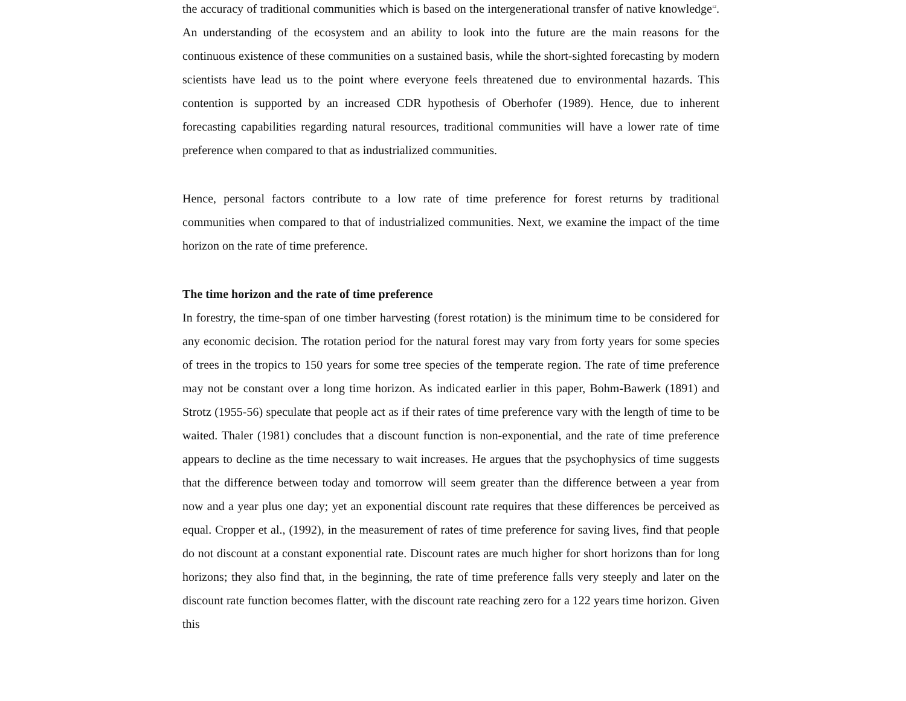the accuracy of traditional communities which is based on the intergenerational transfer of native knowledge<sup>12</sup>. An understanding of the ecosystem and an ability to look into the future are the main reasons for the continuous existence of these communities on a sustained basis, while the short-sighted forecasting by modern scientists have lead us to the point where everyone feels threatened due to environmental hazards. This contention is supported by an increased CDR hypothesis of Oberhofer (1989). Hence, due to inherent forecasting capabilities regarding natural resources, traditional communities will have a lower rate of time preference when compared to that as industrialized communities.
Hence, personal factors contribute to a low rate of time preference for forest returns by traditional communities when compared to that of industrialized communities. Next, we examine the impact of the time horizon on the rate of time preference.
The time horizon and the rate of time preference
In forestry, the time-span of one timber harvesting (forest rotation) is the minimum time to be considered for any economic decision. The rotation period for the natural forest may vary from forty years for some species of trees in the tropics to 150 years for some tree species of the temperate region. The rate of time preference may not be constant over a long time horizon. As indicated earlier in this paper, Bohm-Bawerk (1891) and Strotz (1955-56) speculate that people act as if their rates of time preference vary with the length of time to be waited. Thaler (1981) concludes that a discount function is non-exponential, and the rate of time preference appears to decline as the time necessary to wait increases. He argues that the psychophysics of time suggests that the difference between today and tomorrow will seem greater than the difference between a year from now and a year plus one day; yet an exponential discount rate requires that these differences be perceived as equal. Cropper et al., (1992), in the measurement of rates of time preference for saving lives, find that people do not discount at a constant exponential rate. Discount rates are much higher for short horizons than for long horizons; they also find that, in the beginning, the rate of time preference falls very steeply and later on the discount rate function becomes flatter, with the discount rate reaching zero for a 122 years time horizon. Given this